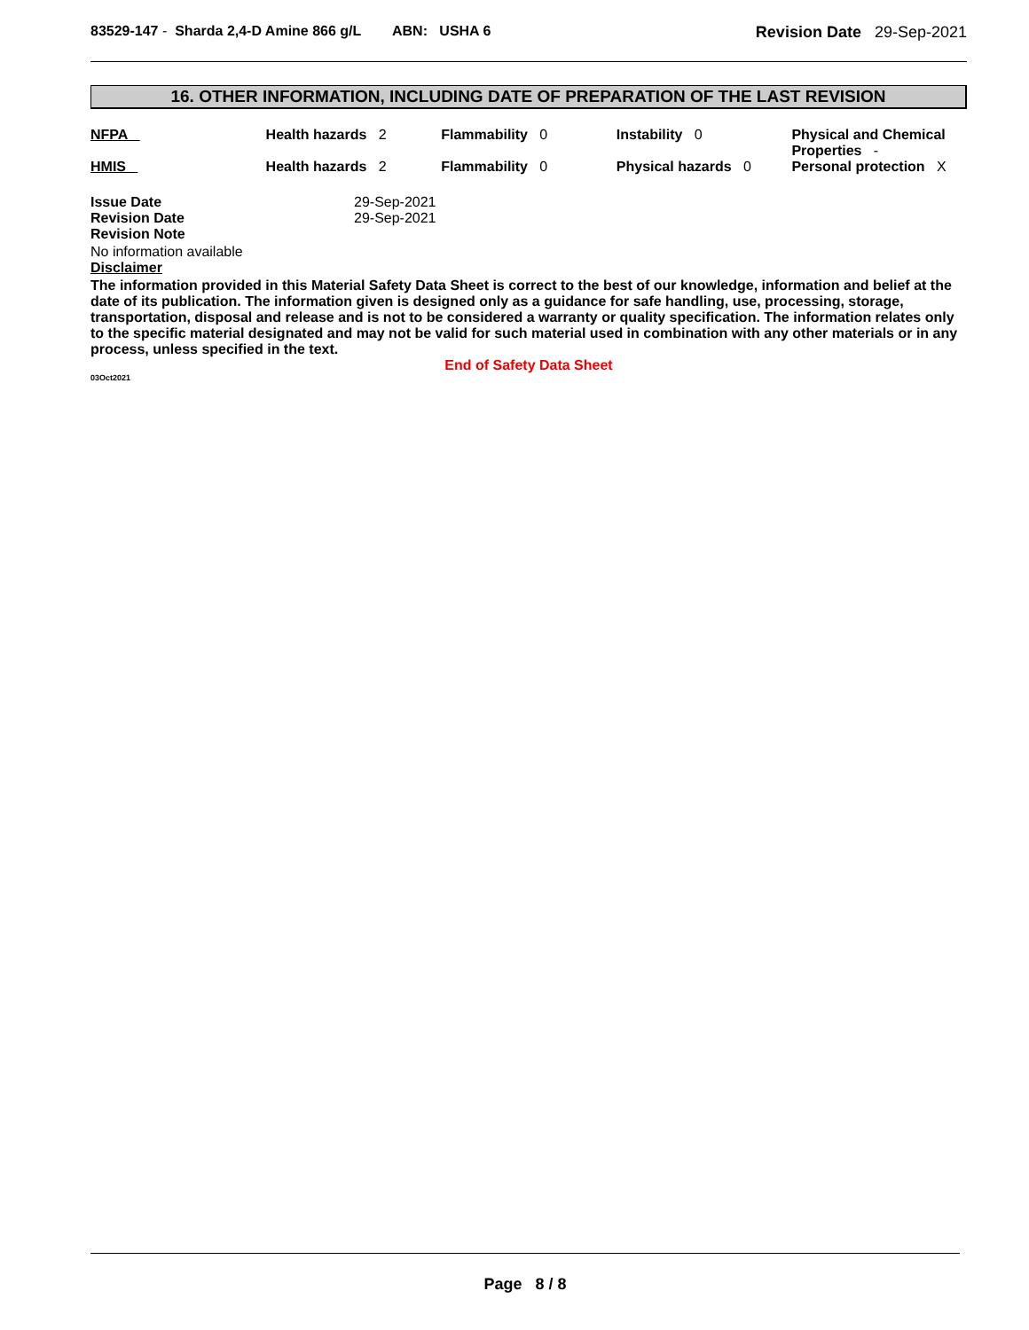83529-147 - Sharda 2,4-D Amine 866 g/L ABN: USHA 6 Revision Date 29-Sep-2021
16. OTHER INFORMATION, INCLUDING DATE OF PREPARATION OF THE LAST REVISION
NFPA Health hazards 2 Flammability 0 Instability 0 Physical and Chemical Properties -
HMIS Health hazards 2 Flammability 0 Physical hazards 0 Personal protection X
| Issue Date | 29-Sep-2021 |
| Revision Date | 29-Sep-2021 |
| Revision Note | |
No information available
Disclaimer
The information provided in this Material Safety Data Sheet is correct to the best of our knowledge, information and belief at the date of its publication. The information given is designed only as a guidance for safe handling, use, processing, storage, transportation, disposal and release and is not to be considered a warranty or quality specification. The information relates only to the specific material designated and may not be valid for such material used in combination with any other materials or in any process, unless specified in the text.
End of Safety Data Sheet
03Oct2021
Page 8 / 8